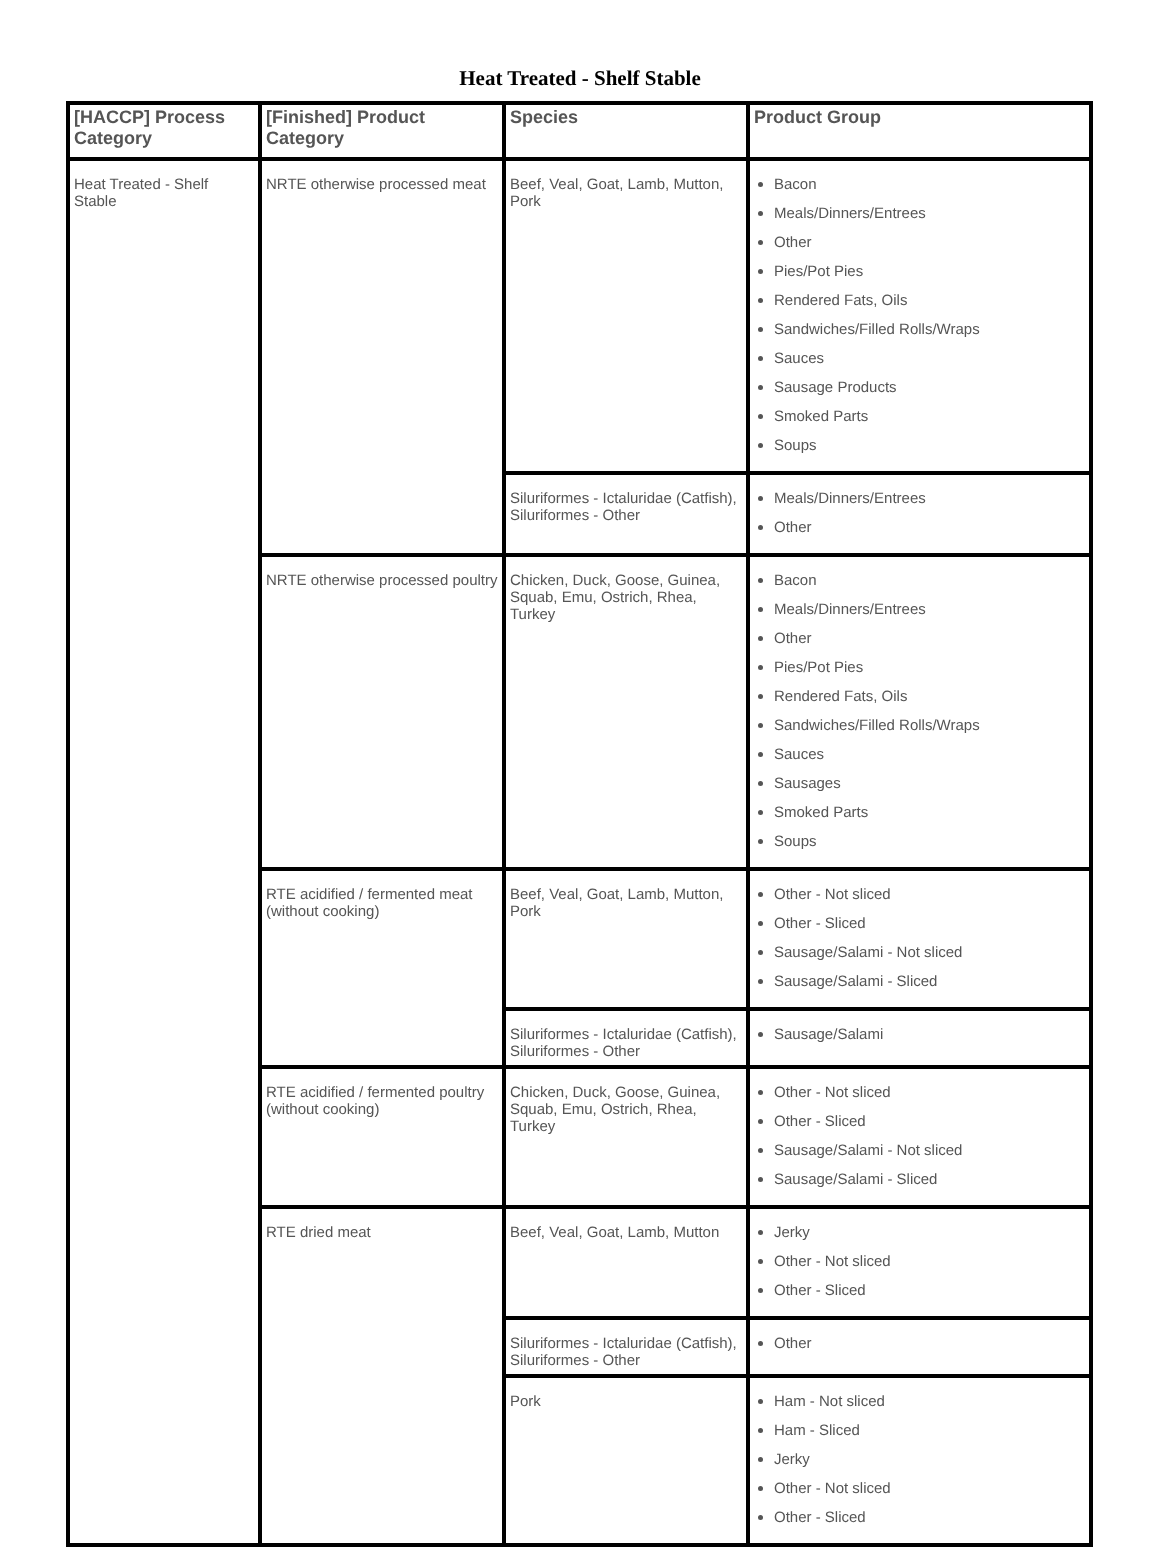Heat Treated - Shelf Stable
| [HACCP] Process Category | [Finished] Product Category | Species | Product Group |
| --- | --- | --- | --- |
| Heat Treated - Shelf Stable | NRTE otherwise processed meat | Beef, Veal, Goat, Lamb, Mutton, Pork | Bacon Meals/Dinners/Entrees Other Pies/Pot Pies Rendered Fats, Oils Sandwiches/Filled Rolls/Wraps Sauces Sausage Products Smoked Parts Soups |
| | | Siluriformes - Ictaluridae (Catfish), Siluriformes - Other | Meals/Dinners/Entrees Other |
| | NRTE otherwise processed poultry | Chicken, Duck, Goose, Guinea, Squab, Emu, Ostrich, Rhea, Turkey | Bacon Meals/Dinners/Entrees Other Pies/Pot Pies Rendered Fats, Oils Sandwiches/Filled Rolls/Wraps Sauces Sausages Smoked Parts Soups |
| | RTE acidified / fermented meat (without cooking) | Beef, Veal, Goat, Lamb, Mutton, Pork | Other - Not sliced Other - Sliced Sausage/Salami - Not sliced Sausage/Salami - Sliced |
| | | Siluriformes - Ictaluridae (Catfish), Siluriformes - Other | Sausage/Salami |
| | RTE acidified / fermented poultry (without cooking) | Chicken, Duck, Goose, Guinea, Squab, Emu, Ostrich, Rhea, Turkey | Other - Not sliced Other - Sliced Sausage/Salami - Not sliced Sausage/Salami - Sliced |
| | RTE dried meat | Beef, Veal, Goat, Lamb, Mutton | Jerky Other - Not sliced Other - Sliced |
| | | Siluriformes - Ictaluridae (Catfish), Siluriformes - Other | Other |
| | | Pork | Ham - Not sliced Ham - Sliced Jerky Other - Not sliced Other - Sliced |